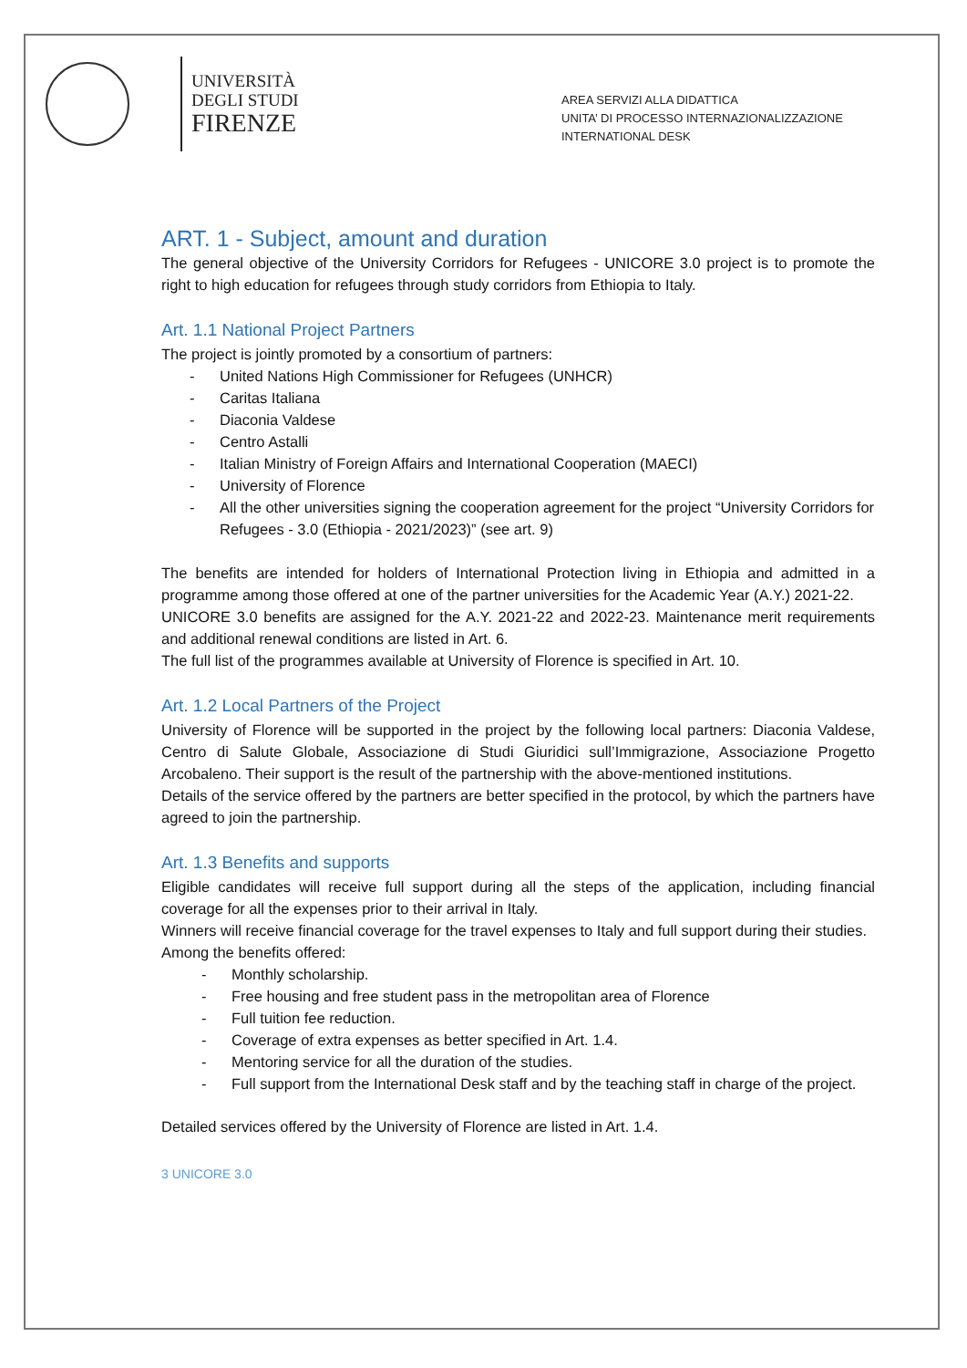UNIVERSITÀ
DEGLI STUDI
FIRENZE
AREA SERVIZI ALLA DIDATTICA
UNITA’ DI PROCESSO INTERNAZIONALIZZAZIONE
INTERNATIONAL DESK
ART. 1 - Subject, amount and duration
The general objective of the University Corridors for Refugees - UNICORE 3.0 project is to promote the right to high education for refugees through study corridors from Ethiopia to Italy.
Art. 1.1 National Project Partners
The project is jointly promoted by a consortium of partners:
- United Nations High Commissioner for Refugees (UNHCR)
- Caritas Italiana
- Diaconia Valdese
- Centro Astalli
- Italian Ministry of Foreign Affairs and International Cooperation (MAECI)
- University of Florence
- All the other universities signing the cooperation agreement for the project “University Corridors for Refugees - 3.0 (Ethiopia - 2021/2023)” (see art. 9)
The benefits are intended for holders of International Protection living in Ethiopia and admitted in a programme among those offered at one of the partner universities for the Academic Year (A.Y.) 2021-22.
UNICORE 3.0 benefits are assigned for the A.Y. 2021-22 and 2022-23. Maintenance merit requirements and additional renewal conditions are listed in Art. 6.
The full list of the programmes available at University of Florence is specified in Art. 10.
Art. 1.2 Local Partners of the Project
University of Florence will be supported in the project by the following local partners: Diaconia Valdese, Centro di Salute Globale, Associazione di Studi Giuridici sull’Immigrazione, Associazione Progetto Arcobaleno. Their support is the result of the partnership with the above-mentioned institutions.
Details of the service offered by the partners are better specified in the protocol, by which the partners have agreed to join the partnership.
Art. 1.3 Benefits and supports
Eligible candidates will receive full support during all the steps of the application, including financial coverage for all the expenses prior to their arrival in Italy.
Winners will receive financial coverage for the travel expenses to Italy and full support during their studies.
Among the benefits offered:
- Monthly scholarship.
- Free housing and free student pass in the metropolitan area of Florence
- Full tuition fee reduction.
- Coverage of extra expenses as better specified in Art. 1.4.
- Mentoring service for all the duration of the studies.
- Full support from the International Desk staff and by the teaching staff in charge of the project.
Detailed services offered by the University of Florence are listed in Art. 1.4.
3 UNICORE 3.0